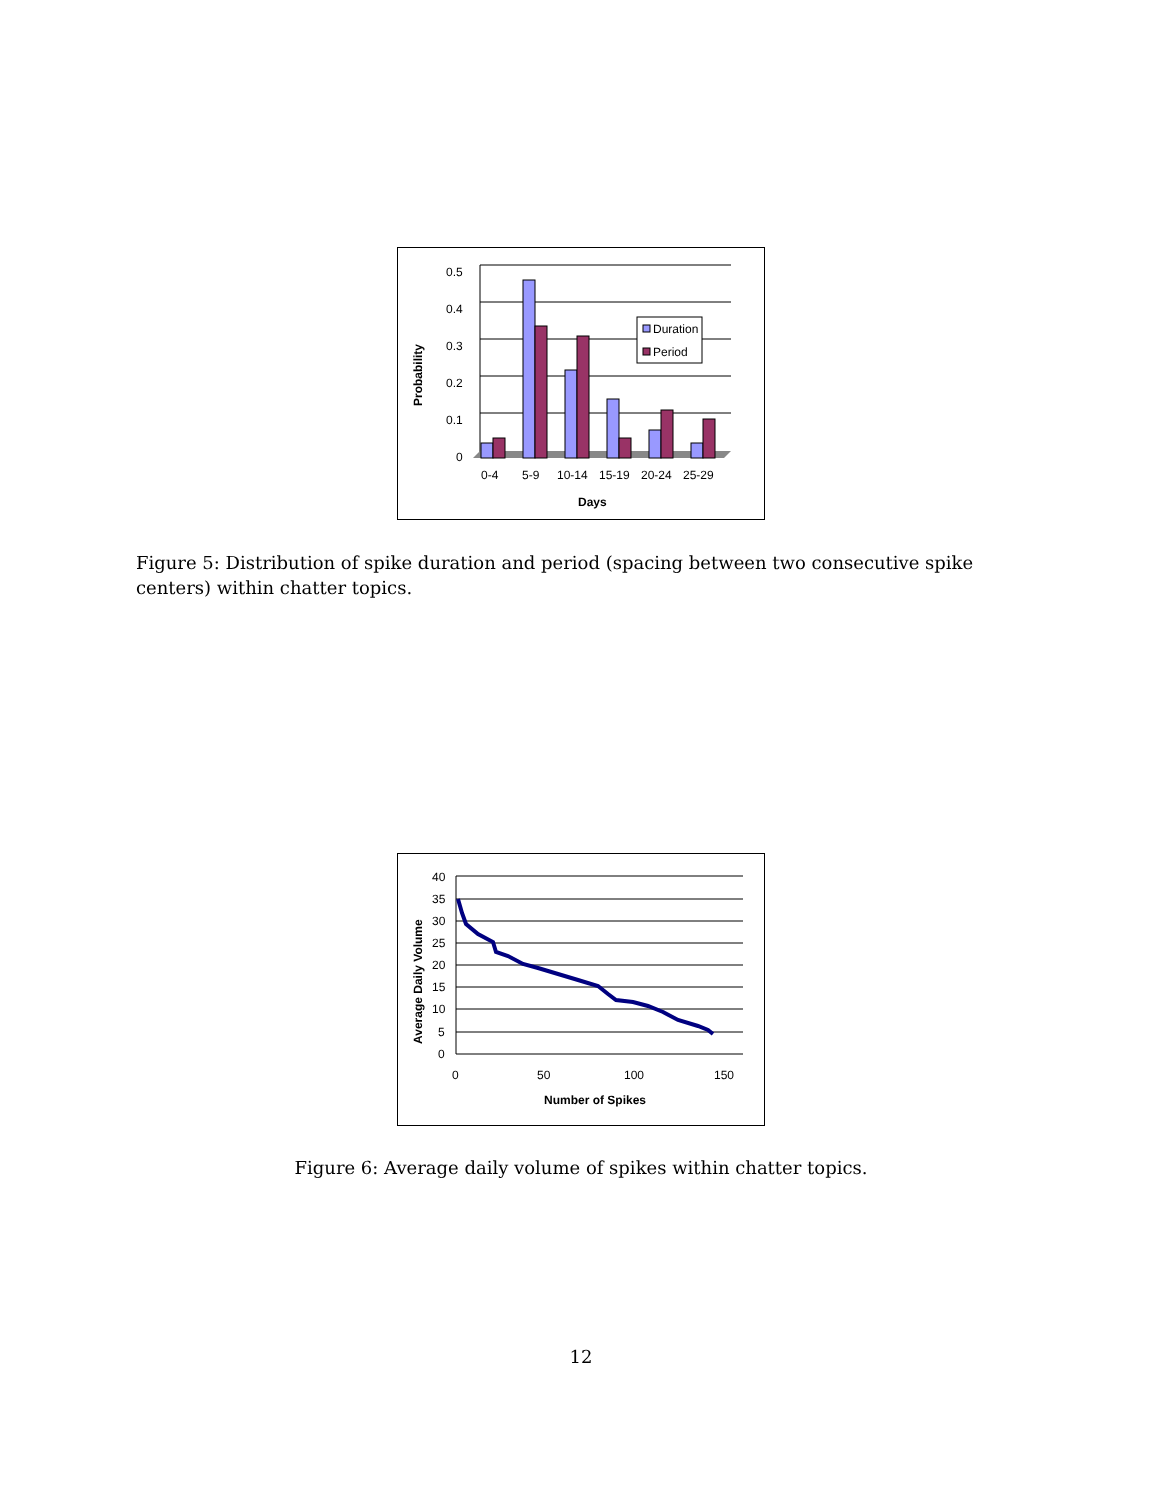0.5
0.4
0.3
0.2
0.1
0
0-4
5-9
10-14
15-19
20-24
25-29
Days
Probability
Duration
Period
Figure 5: Distribution of spike duration and period (spacing between two consecutive spike centers) within chatter topics.
40
35
30
25
20
15
10
5
0
0
50
100
150
Number of Spikes
Average Daily Volume
Figure 6: Average daily volume of spikes within chatter topics.
12